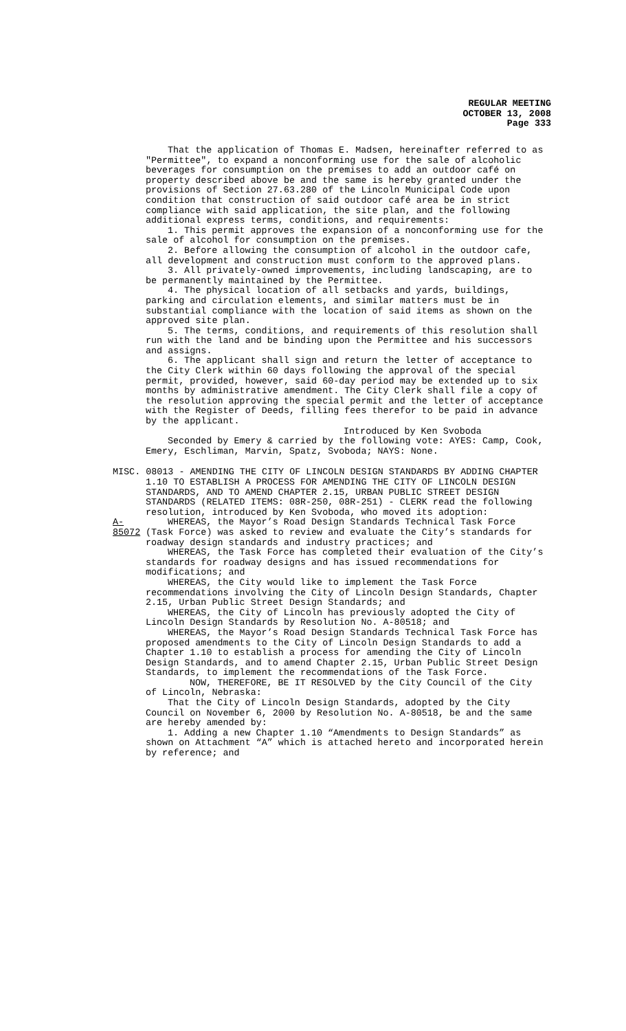REGULAR MEETING
OCTOBER 13, 2008
Page 333
That the application of Thomas E. Madsen, hereinafter referred to as "Permittee", to expand a nonconforming use for the sale of alcoholic beverages for consumption on the premises to add an outdoor café on property described above be and the same is hereby granted under the provisions of Section 27.63.280 of the Lincoln Municipal Code upon condition that construction of said outdoor café area be in strict compliance with said application, the site plan, and the following additional express terms, conditions, and requirements:
1. This permit approves the expansion of a nonconforming use for the sale of alcohol for consumption on the premises.
2. Before allowing the consumption of alcohol in the outdoor cafe, all development and construction must conform to the approved plans.
3. All privately-owned improvements, including landscaping, are to be permanently maintained by the Permittee.
4. The physical location of all setbacks and yards, buildings, parking and circulation elements, and similar matters must be in substantial compliance with the location of said items as shown on the approved site plan.
5. The terms, conditions, and requirements of this resolution shall run with the land and be binding upon the Permittee and his successors and assigns.
6. The applicant shall sign and return the letter of acceptance to the City Clerk within 60 days following the approval of the special permit, provided, however, said 60-day period may be extended up to six months by administrative amendment. The City Clerk shall file a copy of the resolution approving the special permit and the letter of acceptance with the Register of Deeds, filling fees therefor to be paid in advance by the applicant.
Introduced by Ken Svoboda
Seconded by Emery & carried by the following vote: AYES: Camp, Cook, Emery, Eschliman, Marvin, Spatz, Svoboda; NAYS: None.
MISC. 08013 - AMENDING THE CITY OF LINCOLN DESIGN STANDARDS BY ADDING CHAPTER 1.10 TO ESTABLISH A PROCESS FOR AMENDING THE CITY OF LINCOLN DESIGN STANDARDS, AND TO AMEND CHAPTER 2.15, URBAN PUBLIC STREET DESIGN STANDARDS (RELATED ITEMS: 08R-250, 08R-251) - CLERK read the following resolution, introduced by Ken Svoboda, who moved its adoption:
A-85072
WHEREAS, the Mayor’s Road Design Standards Technical Task Force (Task Force) was asked to review and evaluate the City’s standards for roadway design standards and industry practices; and
WHEREAS, the Task Force has completed their evaluation of the City’s standards for roadway designs and has issued recommendations for modifications; and
WHEREAS, the City would like to implement the Task Force recommendations involving the City of Lincoln Design Standards, Chapter 2.15, Urban Public Street Design Standards; and
WHEREAS, the City of Lincoln has previously adopted the City of Lincoln Design Standards by Resolution No. A-80518; and
WHEREAS, the Mayor’s Road Design Standards Technical Task Force has proposed amendments to the City of Lincoln Design Standards to add a Chapter 1.10 to establish a process for amending the City of Lincoln Design Standards, and to amend Chapter 2.15, Urban Public Street Design Standards, to implement the recommendations of the Task Force.
NOW, THEREFORE, BE IT RESOLVED by the City Council of the City of Lincoln, Nebraska:
That the City of Lincoln Design Standards, adopted by the City Council on November 6, 2000 by Resolution No. A-80518, be and the same are hereby amended by:
1. Adding a new Chapter 1.10 “Amendments to Design Standards” as shown on Attachment “A” which is attached hereto and incorporated herein by reference; and